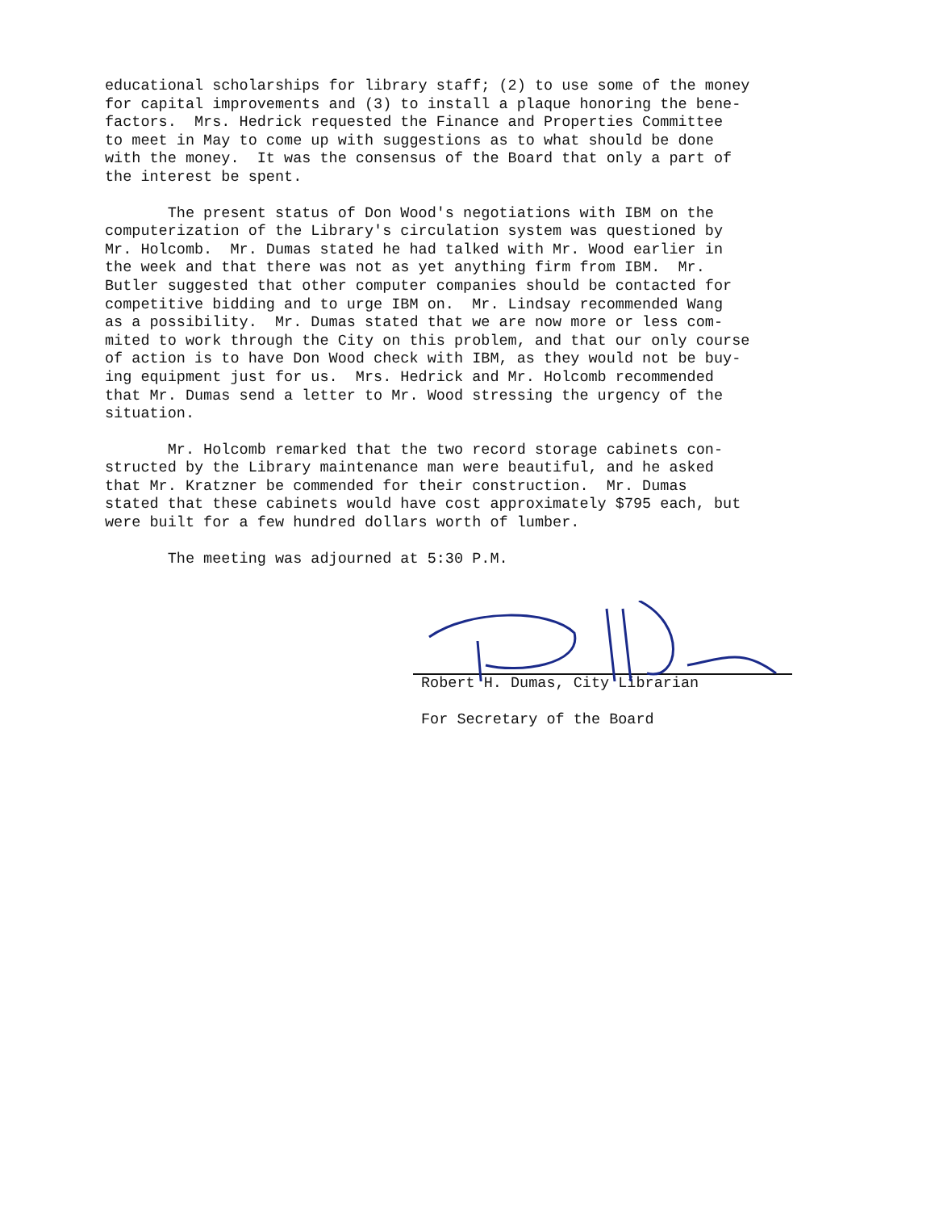educational scholarships for library staff; (2) to use some of the money for capital improvements and (3) to install a plaque honoring the bene- factors. Mrs. Hedrick requested the Finance and Properties Committee to meet in May to come up with suggestions as to what should be done with the money. It was the consensus of the Board that only a part of the interest be spent.
The present status of Don Wood's negotiations with IBM on the computerization of the Library's circulation system was questioned by Mr. Holcomb. Mr. Dumas stated he had talked with Mr. Wood earlier in the week and that there was not as yet anything firm from IBM. Mr. Butler suggested that other computer companies should be contacted for competitive bidding and to urge IBM on. Mr. Lindsay recommended Wang as a possibility. Mr. Dumas stated that we are now more or less com- mited to work through the City on this problem, and that our only course of action is to have Don Wood check with IBM, as they would not be buy- ing equipment just for us. Mrs. Hedrick and Mr. Holcomb recommended that Mr. Dumas send a letter to Mr. Wood stressing the urgency of the situation.
Mr. Holcomb remarked that the two record storage cabinets con- structed by the Library maintenance man were beautiful, and he asked that Mr. Kratzner be commended for their construction. Mr. Dumas stated that these cabinets would have cost approximately $795 each, but were built for a few hundred dollars worth of lumber.
The meeting was adjourned at 5:30 P.M.
Robert H. Dumas, City Librarian
For Secretary of the Board